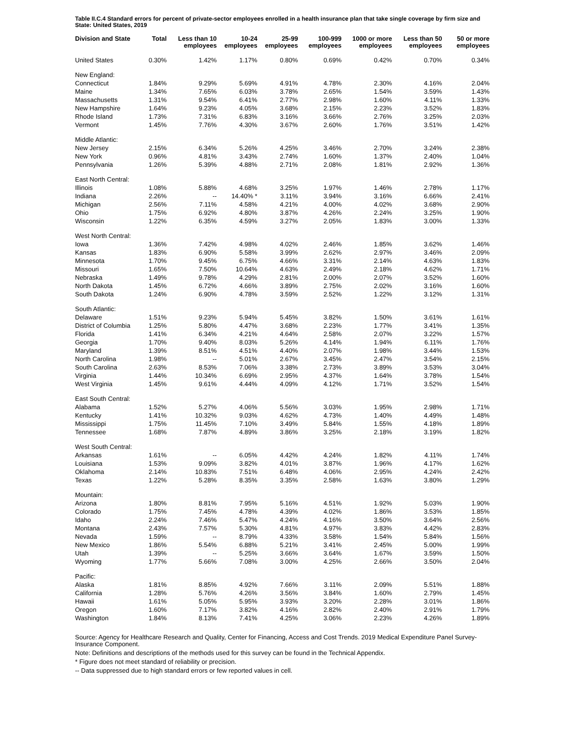Table II.C.4 Standard errors for percent of private-sector employees enrolled in a health insurance plan that take single coverage by firm size and State: United States, 2019
| Division and State | Total | Less than 10 employees | 10-24 employees | 25-99 employees | 100-999 employees | 1000 or more employees | Less than 50 employees | 50 or more employees |
| --- | --- | --- | --- | --- | --- | --- | --- | --- |
| United States | 0.30% | 1.42% | 1.17% | 0.80% | 0.69% | 0.42% | 0.70% | 0.34% |
| New England: | | | | | | | | |
| Connecticut | 1.84% | 9.29% | 5.69% | 4.91% | 4.78% | 2.30% | 4.16% | 2.04% |
| Maine | 1.34% | 7.65% | 6.03% | 3.78% | 2.65% | 1.54% | 3.59% | 1.43% |
| Massachusetts | 1.31% | 9.54% | 6.41% | 2.77% | 2.98% | 1.60% | 4.11% | 1.33% |
| New Hampshire | 1.64% | 9.23% | 4.05% | 3.68% | 2.15% | 2.23% | 3.52% | 1.83% |
| Rhode Island | 1.73% | 7.31% | 6.83% | 3.16% | 3.66% | 2.76% | 3.25% | 2.03% |
| Vermont | 1.45% | 7.76% | 4.30% | 3.67% | 2.60% | 1.76% | 3.51% | 1.42% |
| Middle Atlantic: | | | | | | | | |
| New Jersey | 2.15% | 6.34% | 5.26% | 4.25% | 3.46% | 2.70% | 3.24% | 2.38% |
| New York | 0.96% | 4.81% | 3.43% | 2.74% | 1.60% | 1.37% | 2.40% | 1.04% |
| Pennsylvania | 1.26% | 5.39% | 4.88% | 2.71% | 2.08% | 1.81% | 2.92% | 1.36% |
| East North Central: | | | | | | | | |
| Illinois | 1.08% | 5.88% | 4.68% | 3.25% | 1.97% | 1.46% | 2.78% | 1.17% |
| Indiana | 2.26% | -- | 14.40% * | 3.11% | 3.94% | 3.16% | 6.66% | 2.41% |
| Michigan | 2.56% | 7.11% | 4.58% | 4.21% | 4.00% | 4.02% | 3.68% | 2.90% |
| Ohio | 1.75% | 6.92% | 4.80% | 3.87% | 4.26% | 2.24% | 3.25% | 1.90% |
| Wisconsin | 1.22% | 6.35% | 4.59% | 3.27% | 2.05% | 1.83% | 3.00% | 1.33% |
| West North Central: | | | | | | | | |
| Iowa | 1.36% | 7.42% | 4.98% | 4.02% | 2.46% | 1.85% | 3.62% | 1.46% |
| Kansas | 1.83% | 6.90% | 5.58% | 3.99% | 2.62% | 2.97% | 3.46% | 2.09% |
| Minnesota | 1.70% | 9.45% | 6.75% | 4.66% | 3.31% | 2.14% | 4.63% | 1.83% |
| Missouri | 1.65% | 7.50% | 10.64% | 4.63% | 2.49% | 2.18% | 4.62% | 1.71% |
| Nebraska | 1.49% | 9.78% | 4.29% | 2.81% | 2.00% | 2.07% | 3.52% | 1.60% |
| North Dakota | 1.45% | 6.72% | 4.66% | 3.89% | 2.75% | 2.02% | 3.16% | 1.60% |
| South Dakota | 1.24% | 6.90% | 4.78% | 3.59% | 2.52% | 1.22% | 3.12% | 1.31% |
| South Atlantic: | | | | | | | | |
| Delaware | 1.51% | 9.23% | 5.94% | 5.45% | 3.82% | 1.50% | 3.61% | 1.61% |
| District of Columbia | 1.25% | 5.80% | 4.47% | 3.68% | 2.23% | 1.77% | 3.41% | 1.35% |
| Florida | 1.41% | 6.34% | 4.21% | 4.64% | 2.58% | 2.07% | 3.22% | 1.57% |
| Georgia | 1.70% | 9.40% | 8.03% | 5.26% | 4.14% | 1.94% | 6.11% | 1.76% |
| Maryland | 1.39% | 8.51% | 4.51% | 4.40% | 2.07% | 1.98% | 3.44% | 1.53% |
| North Carolina | 1.98% | -- | 5.01% | 2.67% | 3.45% | 2.47% | 3.54% | 2.15% |
| South Carolina | 2.63% | 8.53% | 7.06% | 3.38% | 2.73% | 3.89% | 3.53% | 3.04% |
| Virginia | 1.44% | 10.34% | 6.69% | 2.95% | 4.37% | 1.64% | 3.78% | 1.54% |
| West Virginia | 1.45% | 9.61% | 4.44% | 4.09% | 4.12% | 1.71% | 3.52% | 1.54% |
| East South Central: | | | | | | | | |
| Alabama | 1.52% | 5.27% | 4.06% | 5.56% | 3.03% | 1.95% | 2.98% | 1.71% |
| Kentucky | 1.41% | 10.32% | 9.03% | 4.62% | 4.73% | 1.40% | 4.49% | 1.48% |
| Mississippi | 1.75% | 11.45% | 7.10% | 3.49% | 5.84% | 1.55% | 4.18% | 1.89% |
| Tennessee | 1.68% | 7.87% | 4.89% | 3.86% | 3.25% | 2.18% | 3.19% | 1.82% |
| West South Central: | | | | | | | | |
| Arkansas | 1.61% | -- | 6.05% | 4.42% | 4.24% | 1.82% | 4.11% | 1.74% |
| Louisiana | 1.53% | 9.09% | 3.82% | 4.01% | 3.87% | 1.96% | 4.17% | 1.62% |
| Oklahoma | 2.14% | 10.83% | 7.51% | 6.48% | 4.06% | 2.95% | 4.24% | 2.42% |
| Texas | 1.22% | 5.28% | 8.35% | 3.35% | 2.58% | 1.63% | 3.80% | 1.29% |
| Mountain: | | | | | | | | |
| Arizona | 1.80% | 8.81% | 7.95% | 5.16% | 4.51% | 1.92% | 5.03% | 1.90% |
| Colorado | 1.75% | 7.45% | 4.78% | 4.39% | 4.02% | 1.86% | 3.53% | 1.85% |
| Idaho | 2.24% | 7.46% | 5.47% | 4.24% | 4.16% | 3.50% | 3.64% | 2.56% |
| Montana | 2.43% | 7.57% | 5.30% | 4.81% | 4.97% | 3.83% | 4.42% | 2.83% |
| Nevada | 1.59% | -- | 8.79% | 4.33% | 3.58% | 1.54% | 5.84% | 1.56% |
| New Mexico | 1.86% | 5.54% | 6.88% | 5.21% | 3.41% | 2.45% | 5.00% | 1.99% |
| Utah | 1.39% | -- | 5.25% | 3.66% | 3.64% | 1.67% | 3.59% | 1.50% |
| Wyoming | 1.77% | 5.66% | 7.08% | 3.00% | 4.25% | 2.66% | 3.50% | 2.04% |
| Pacific: | | | | | | | | |
| Alaska | 1.81% | 8.85% | 4.92% | 7.66% | 3.11% | 2.09% | 5.51% | 1.88% |
| California | 1.28% | 5.76% | 4.26% | 3.56% | 3.84% | 1.60% | 2.79% | 1.45% |
| Hawaii | 1.61% | 5.05% | 5.95% | 3.93% | 3.20% | 2.28% | 3.01% | 1.86% |
| Oregon | 1.60% | 7.17% | 3.82% | 4.16% | 2.82% | 2.40% | 2.91% | 1.79% |
| Washington | 1.84% | 8.13% | 7.41% | 4.25% | 3.06% | 2.23% | 4.26% | 1.89% |
Source: Agency for Healthcare Research and Quality, Center for Financing, Access and Cost Trends. 2019 Medical Expenditure Panel Survey-Insurance Component.
Note: Definitions and descriptions of the methods used for this survey can be found in the Technical Appendix.
* Figure does not meet standard of reliability or precision.
-- Data suppressed due to high standard errors or few reported values in cell.